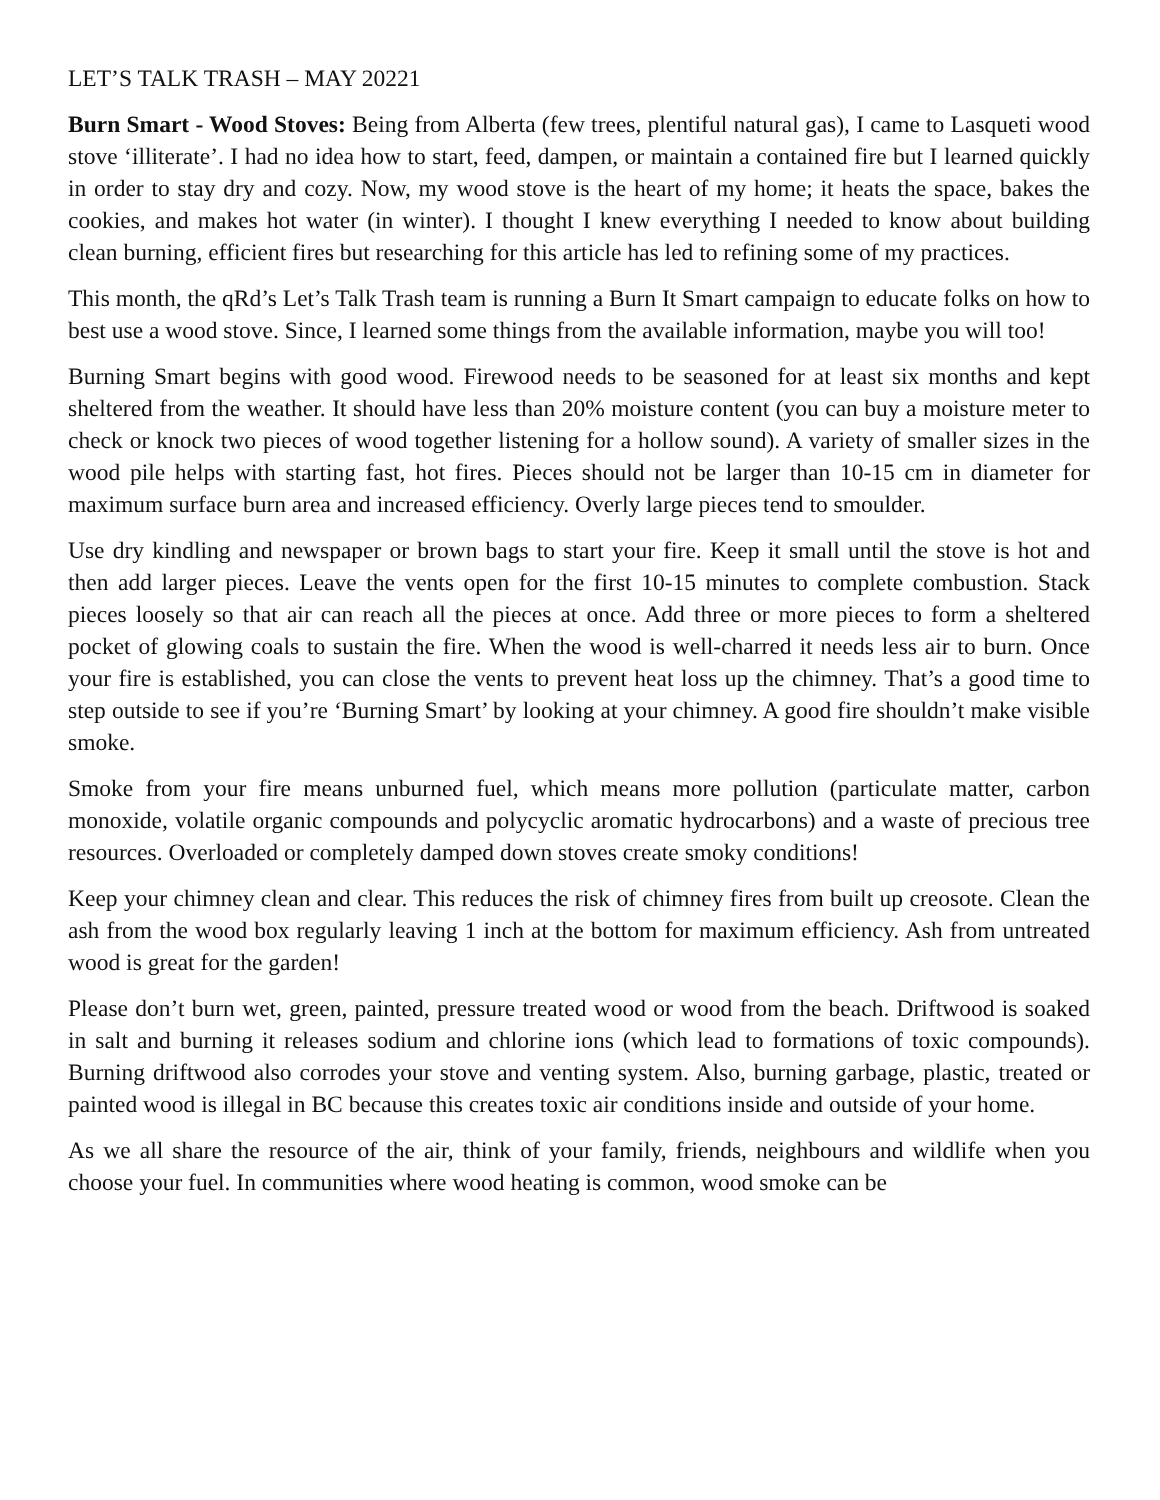LET’S TALK TRASH – MAY 20221
Burn Smart - Wood Stoves: Being from Alberta (few trees, plentiful natural gas), I came to Lasqueti wood stove ‘illiterate’. I had no idea how to start, feed, dampen, or maintain a contained fire but I learned quickly in order to stay dry and cozy. Now, my wood stove is the heart of my home; it heats the space, bakes the cookies, and makes hot water (in winter). I thought I knew everything I needed to know about building clean burning, efficient fires but researching for this article has led to refining some of my practices.
This month, the qRd’s Let’s Talk Trash team is running a Burn It Smart campaign to educate folks on how to best use a wood stove. Since, I learned some things from the available information, maybe you will too!
Burning Smart begins with good wood. Firewood needs to be seasoned for at least six months and kept sheltered from the weather. It should have less than 20% moisture content (you can buy a moisture meter to check or knock two pieces of wood together listening for a hollow sound). A variety of smaller sizes in the wood pile helps with starting fast, hot fires. Pieces should not be larger than 10-15 cm in diameter for maximum surface burn area and increased efficiency. Overly large pieces tend to smoulder.
Use dry kindling and newspaper or brown bags to start your fire. Keep it small until the stove is hot and then add larger pieces. Leave the vents open for the first 10-15 minutes to complete combustion. Stack pieces loosely so that air can reach all the pieces at once. Add three or more pieces to form a sheltered pocket of glowing coals to sustain the fire. When the wood is well-charred it needs less air to burn. Once your fire is established, you can close the vents to prevent heat loss up the chimney. That’s a good time to step outside to see if you’re ‘Burning Smart’ by looking at your chimney. A good fire shouldn’t make visible smoke.
Smoke from your fire means unburned fuel, which means more pollution (particulate matter, carbon monoxide, volatile organic compounds and polycyclic aromatic hydrocarbons) and a waste of precious tree resources. Overloaded or completely damped down stoves create smoky conditions!
Keep your chimney clean and clear. This reduces the risk of chimney fires from built up creosote. Clean the ash from the wood box regularly leaving 1 inch at the bottom for maximum efficiency. Ash from untreated wood is great for the garden!
Please don’t burn wet, green, painted, pressure treated wood or wood from the beach. Driftwood is soaked in salt and burning it releases sodium and chlorine ions (which lead to formations of toxic compounds). Burning driftwood also corrodes your stove and venting system. Also, burning garbage, plastic, treated or painted wood is illegal in BC because this creates toxic air conditions inside and outside of your home.
As we all share the resource of the air, think of your family, friends, neighbours and wildlife when you choose your fuel. In communities where wood heating is common, wood smoke can be